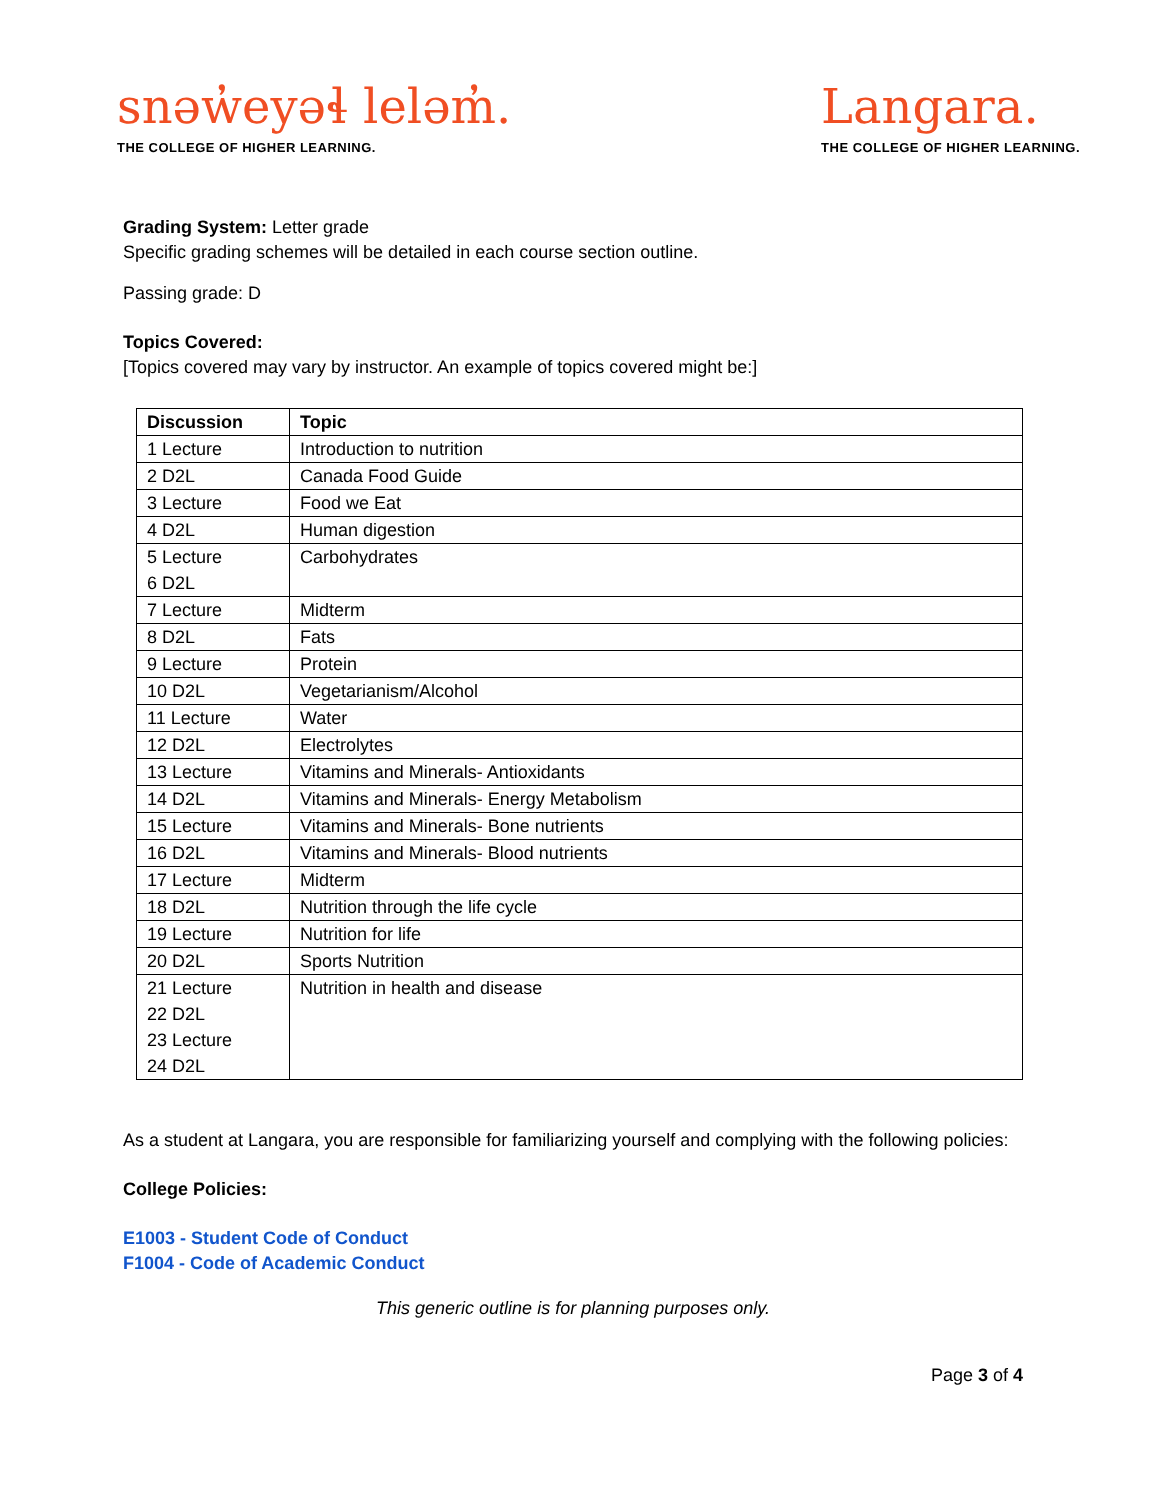snəw̓eyəɬ leləm̓.
THE COLLEGE OF HIGHER LEARNING.
Langara.
THE COLLEGE OF HIGHER LEARNING.
Grading System: Letter grade
Specific grading schemes will be detailed in each course section outline.
Passing grade: D
Topics Covered:
[Topics covered may vary by instructor. An example of topics covered might be:]
| Discussion | Topic |
| --- | --- |
| 1 Lecture | Introduction to nutrition |
| 2 D2L | Canada Food Guide |
| 3 Lecture | Food we Eat |
| 4 D2L | Human digestion |
| 5 Lecture 6 D2L | Carbohydrates |
| 7 Lecture | Midterm |
| 8 D2L | Fats |
| 9 Lecture | Protein |
| 10 D2L | Vegetarianism/Alcohol |
| 11 Lecture | Water |
| 12 D2L | Electrolytes |
| 13 Lecture | Vitamins and Minerals- Antioxidants |
| 14 D2L | Vitamins and Minerals- Energy Metabolism |
| 15 Lecture | Vitamins and Minerals- Bone nutrients |
| 16 D2L | Vitamins and Minerals- Blood nutrients |
| 17 Lecture | Midterm |
| 18 D2L | Nutrition through the life cycle |
| 19 Lecture | Nutrition for life |
| 20 D2L | Sports Nutrition |
| 21 Lecture 22 D2L 23 Lecture 24 D2L | Nutrition in health and disease |
As a student at Langara, you are responsible for familiarizing yourself and complying with the following policies:
College Policies:
E1003 - Student Code of Conduct
F1004 - Code of Academic Conduct
This generic outline is for planning purposes only.
Page 3 of 4